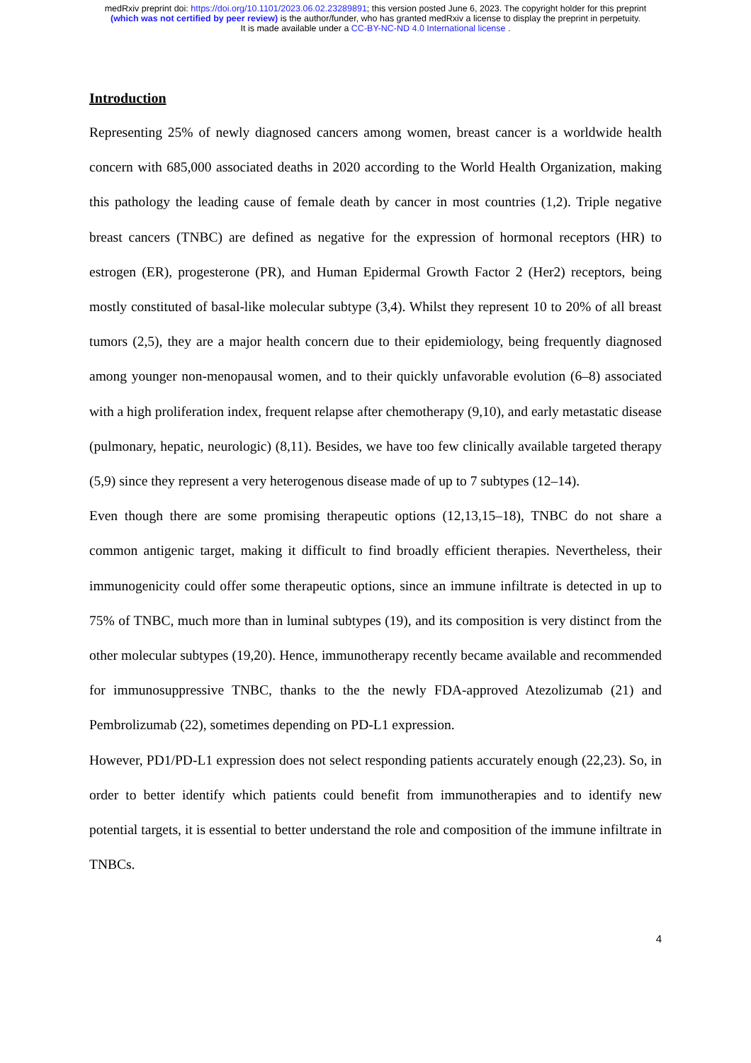medRxiv preprint doi: https://doi.org/10.1101/2023.06.02.23289891; this version posted June 6, 2023. The copyright holder for this preprint
(which was not certified by peer review) is the author/funder, who has granted medRxiv a license to display the preprint in perpetuity.
It is made available under a CC-BY-NC-ND 4.0 International license .
Introduction
Representing 25% of newly diagnosed cancers among women, breast cancer is a worldwide health concern with 685,000 associated deaths in 2020 according to the World Health Organization, making this pathology the leading cause of female death by cancer in most countries (1,2). Triple negative breast cancers (TNBC) are defined as negative for the expression of hormonal receptors (HR) to estrogen (ER), progesterone (PR), and Human Epidermal Growth Factor 2 (Her2) receptors, being mostly constituted of basal-like molecular subtype (3,4). Whilst they represent 10 to 20% of all breast tumors (2,5), they are a major health concern due to their epidemiology, being frequently diagnosed among younger non-menopausal women, and to their quickly unfavorable evolution (6–8) associated with a high proliferation index, frequent relapse after chemotherapy (9,10), and early metastatic disease (pulmonary, hepatic, neurologic) (8,11). Besides, we have too few clinically available targeted therapy (5,9) since they represent a very heterogenous disease made of up to 7 subtypes (12–14).
Even though there are some promising therapeutic options (12,13,15–18), TNBC do not share a common antigenic target, making it difficult to find broadly efficient therapies. Nevertheless, their immunogenicity could offer some therapeutic options, since an immune infiltrate is detected in up to 75% of TNBC, much more than in luminal subtypes (19), and its composition is very distinct from the other molecular subtypes (19,20). Hence, immunotherapy recently became available and recommended for immunosuppressive TNBC, thanks to the the newly FDA-approved Atezolizumab (21) and Pembrolizumab (22), sometimes depending on PD-L1 expression.
However, PD1/PD-L1 expression does not select responding patients accurately enough (22,23). So, in order to better identify which patients could benefit from immunotherapies and to identify new potential targets, it is essential to better understand the role and composition of the immune infiltrate in TNBCs.
4